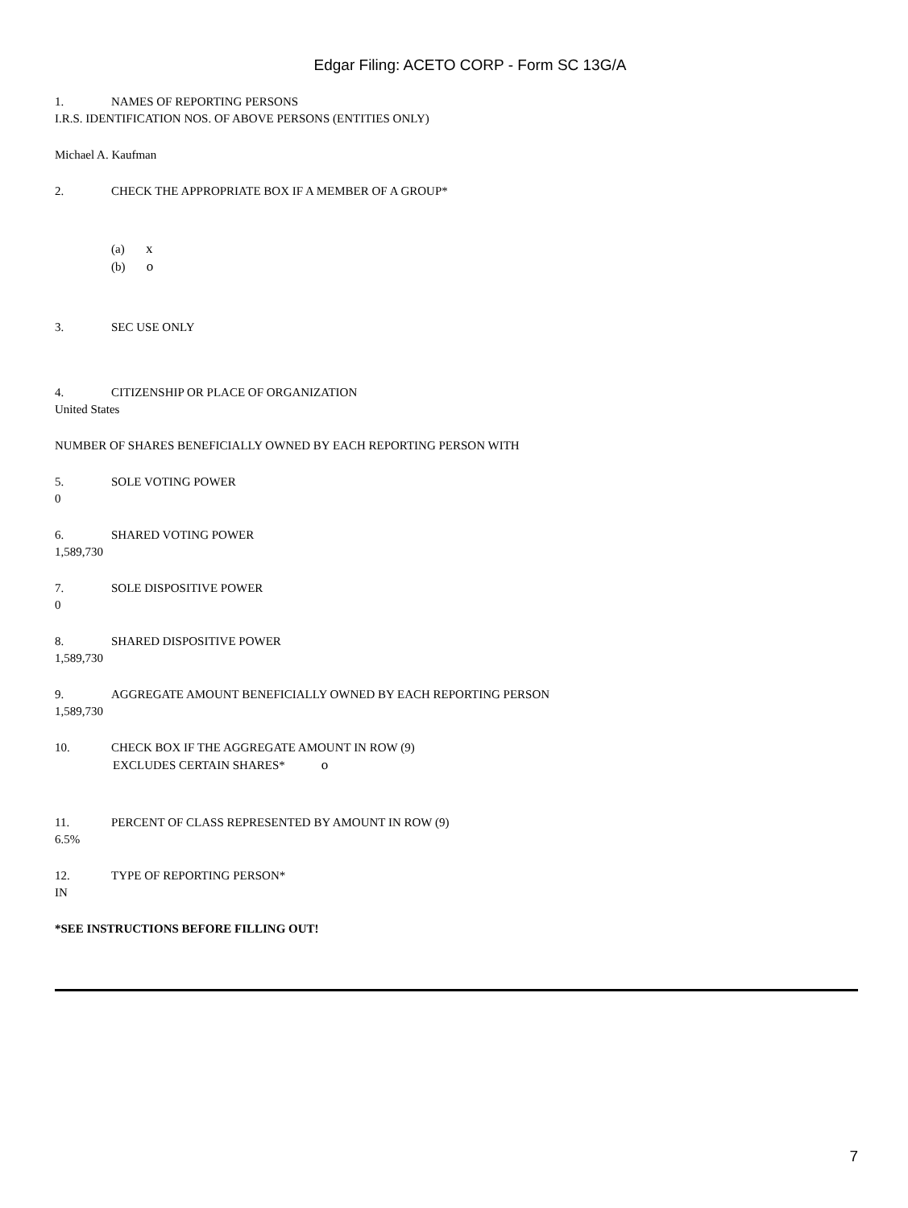Edgar Filing: ACETO CORP - Form SC 13G/A
1. NAMES OF REPORTING PERSONS
I.R.S. IDENTIFICATION NOS. OF ABOVE PERSONS (ENTITIES ONLY)
Michael A. Kaufman
2. CHECK THE APPROPRIATE BOX IF A MEMBER OF A GROUP*
(a) x
(b) o
3. SEC USE ONLY
4. CITIZENSHIP OR PLACE OF ORGANIZATION
United States
NUMBER OF SHARES BENEFICIALLY OWNED BY EACH REPORTING PERSON WITH
5. SOLE VOTING POWER
0
6. SHARED VOTING POWER
1,589,730
7. SOLE DISPOSITIVE POWER
0
8. SHARED DISPOSITIVE POWER
1,589,730
9. AGGREGATE AMOUNT BENEFICIALLY OWNED BY EACH REPORTING PERSON
1,589,730
10. CHECK BOX IF THE AGGREGATE AMOUNT IN ROW (9)
EXCLUDES CERTAIN SHARES* o
11. PERCENT OF CLASS REPRESENTED BY AMOUNT IN ROW (9)
6.5%
12. TYPE OF REPORTING PERSON*
IN
*SEE INSTRUCTIONS BEFORE FILLING OUT!
7